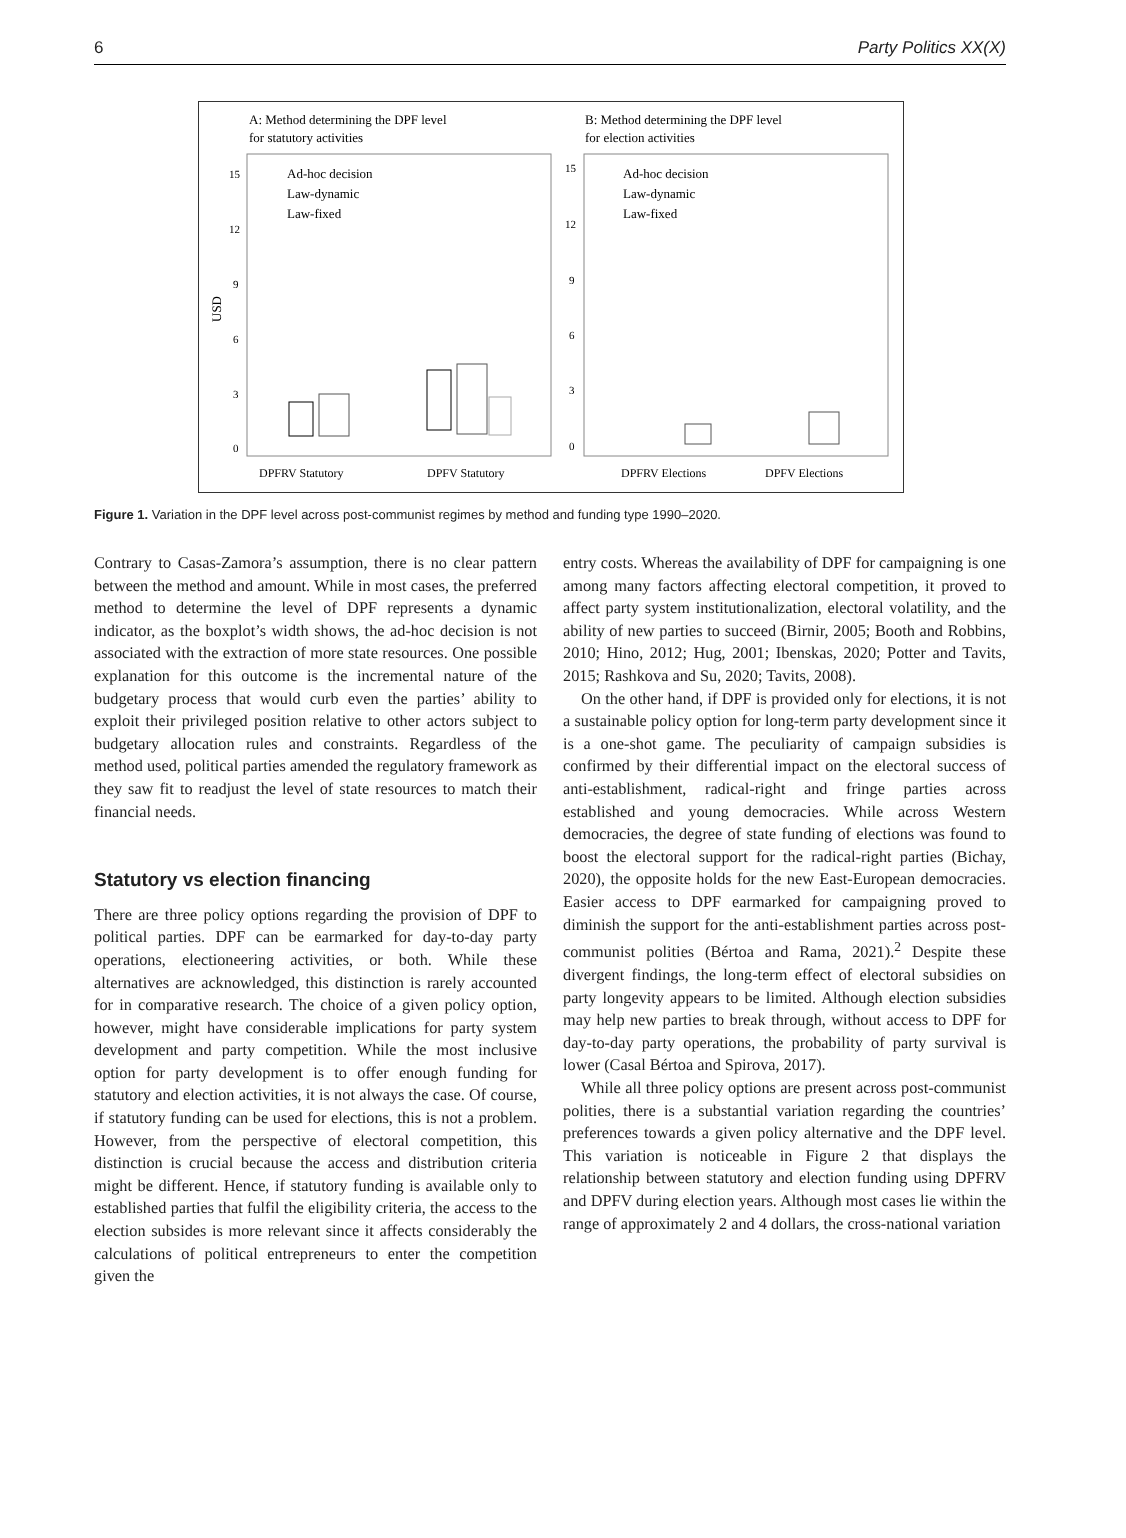6 Party Politics XX(X)
A: Method determining the DPF level
for statutory activities
B: Method determining the DPF level
for election activities
USD
15
12
9
6
3
0
15
12
9
6
3
0
Ad-hoc decision
Law-dynamic
Law-fixed
Ad-hoc decision
Law-dynamic
Law-fixed
DPFRV Statutory
DPFV Statutory
DPFRV Elections
DPFV Elections
Figure 1. Variation in the DPF level across post-communist regimes by method and funding type 1990–2020.
Contrary to Casas-Zamora’s assumption, there is no clear pattern between the method and amount. While in most cases, the preferred method to determine the level of DPF represents a dynamic indicator, as the boxplot’s width shows, the ad-hoc decision is not associated with the extraction of more state resources. One possible explanation for this outcome is the incremental nature of the budgetary process that would curb even the parties’ ability to exploit their privileged position relative to other actors subject to budgetary allocation rules and constraints. Regardless of the method used, political parties amended the regulatory framework as they saw fit to readjust the level of state resources to match their financial needs.
Statutory vs election financing
There are three policy options regarding the provision of DPF to political parties. DPF can be earmarked for day-to-day party operations, electioneering activities, or both. While these alternatives are acknowledged, this distinction is rarely accounted for in comparative research. The choice of a given policy option, however, might have considerable implications for party system development and party competition. While the most inclusive option for party development is to offer enough funding for statutory and election activities, it is not always the case. Of course, if statutory funding can be used for elections, this is not a problem. However, from the perspective of electoral competition, this distinction is crucial because the access and distribution criteria might be different. Hence, if statutory funding is available only to established parties that fulfil the eligibility criteria, the access to the election subsides is more relevant since it affects considerably the calculations of political entrepreneurs to enter the competition given the
entry costs. Whereas the availability of DPF for campaigning is one among many factors affecting electoral competition, it proved to affect party system institutionalization, electoral volatility, and the ability of new parties to succeed (Birnir, 2005; Booth and Robbins, 2010; Hino, 2012; Hug, 2001; Ibenskas, 2020; Potter and Tavits, 2015; Rashkova and Su, 2020; Tavits, 2008).
On the other hand, if DPF is provided only for elections, it is not a sustainable policy option for long-term party development since it is a one-shot game. The peculiarity of campaign subsidies is confirmed by their differential impact on the electoral success of anti-establishment, radical-right and fringe parties across established and young democracies. While across Western democracies, the degree of state funding of elections was found to boost the electoral support for the radical-right parties (Bichay, 2020), the opposite holds for the new East-European democracies. Easier access to DPF earmarked for campaigning proved to diminish the support for the anti-establishment parties across post-communist polities (Bértoa and Rama, 2021).<sup>2</sup> Despite these divergent findings, the long-term effect of electoral subsidies on party longevity appears to be limited. Although election subsidies may help new parties to break through, without access to DPF for day-to-day party operations, the probability of party survival is lower (Casal Bértoa and Spirova, 2017).
While all three policy options are present across post-communist polities, there is a substantial variation regarding the countries’ preferences towards a given policy alternative and the DPF level. This variation is noticeable in Figure 2 that displays the relationship between statutory and election funding using DPFRV and DPFV during election years. Although most cases lie within the range of approximately 2 and 4 dollars, the cross-national variation